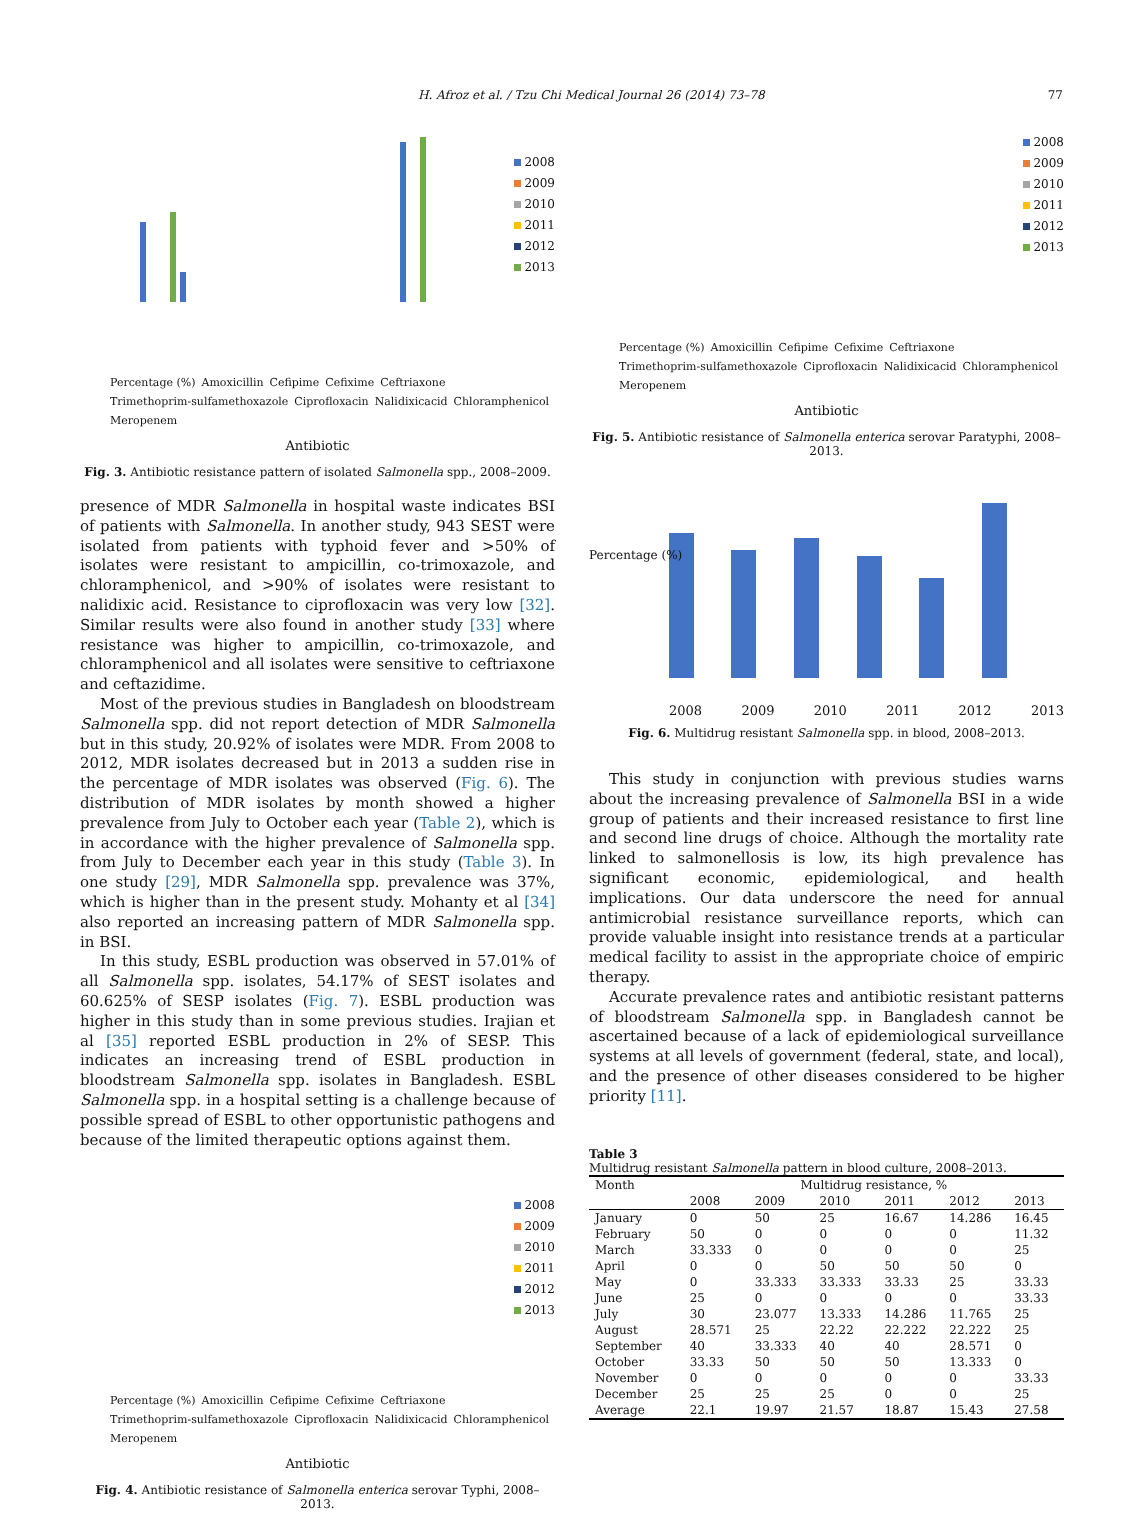H. Afroz et al. / Tzu Chi Medical Journal 26 (2014) 73–78 77
2008
2009
2010
2011
2012
2013
Percentage (%) Amoxicillin Cefipime Cefixime Ceftriaxone Trimethoprim-sulfamethoxazole Ciprofloxacin Nalidixicacid Chloramphenicol Meropenem
Antibiotic
Fig. 3. Antibiotic resistance pattern of isolated Salmonella spp., 2008–2009.
presence of MDR Salmonella in hospital waste indicates BSI of patients with Salmonella. In another study, 943 SEST were isolated from patients with typhoid fever and >50% of isolates were resistant to ampicillin, co-trimoxazole, and chloramphenicol, and >90% of isolates were resistant to nalidixic acid. Resistance to ciprofloxacin was very low [32]. Similar results were also found in another study [33] where resistance was higher to ampicillin, co-trimoxazole, and chloramphenicol and all isolates were sensitive to ceftriaxone and ceftazidime.
Most of the previous studies in Bangladesh on bloodstream Salmonella spp. did not report detection of MDR Salmonella but in this study, 20.92% of isolates were MDR. From 2008 to 2012, MDR isolates decreased but in 2013 a sudden rise in the percentage of MDR isolates was observed (Fig. 6). The distribution of MDR isolates by month showed a higher prevalence from July to October each year (Table 2), which is in accordance with the higher prevalence of Salmonella spp. from July to December each year in this study (Table 3). In one study [29], MDR Salmonella spp. prevalence was 37%, which is higher than in the present study. Mohanty et al [34] also reported an increasing pattern of MDR Salmonella spp. in BSI.
In this study, ESBL production was observed in 57.01% of all Salmonella spp. isolates, 54.17% of SEST isolates and 60.625% of SESP isolates (Fig. 7). ESBL production was higher in this study than in some previous studies. Irajian et al [35] reported ESBL production in 2% of SESP. This indicates an increasing trend of ESBL production in bloodstream Salmonella spp. isolates in Bangladesh. ESBL Salmonella spp. in a hospital setting is a challenge because of possible spread of ESBL to other opportunistic pathogens and because of the limited therapeutic options against them.
2008
2009
2010
2011
2012
2013
Percentage (%) Amoxicillin Cefipime Cefixime Ceftriaxone Trimethoprim-sulfamethoxazole Ciprofloxacin Nalidixicacid Chloramphenicol Meropenem
Antibiotic
Fig. 4. Antibiotic resistance of Salmonella enterica serovar Typhi, 2008–2013.
2008
2009
2010
2011
2012
2013
Percentage (%) Amoxicillin Cefipime Cefixime Ceftriaxone Trimethoprim-sulfamethoxazole Ciprofloxacin Nalidixicacid Chloramphenicol Meropenem
Antibiotic
Fig. 5. Antibiotic resistance of Salmonella enterica serovar Paratyphi, 2008–2013.
Percentage (%)
2008 2009 2010 2011 2012 2013
Fig. 6. Multidrug resistant Salmonella spp. in blood, 2008–2013.
This study in conjunction with previous studies warns about the increasing prevalence of Salmonella BSI in a wide group of patients and their increased resistance to first line and second line drugs of choice. Although the mortality rate linked to salmonellosis is low, its high prevalence has significant economic, epidemiological, and health implications. Our data underscore the need for annual antimicrobial resistance surveillance reports, which can provide valuable insight into resistance trends at a particular medical facility to assist in the appropriate choice of empiric therapy.
Accurate prevalence rates and antibiotic resistant patterns of bloodstream Salmonella spp. in Bangladesh cannot be ascertained because of a lack of epidemiological surveillance systems at all levels of government (federal, state, and local), and the presence of other diseases considered to be higher priority [11].
Table 3
Multidrug resistant Salmonella pattern in blood culture, 2008–2013.
| Month | Multidrug resistance, % | | | | | |
| --- | --- | --- | --- | --- | --- | --- |
| | 2008 | 2009 | 2010 | 2011 | 2012 | 2013 |
| January | 0 | 50 | 25 | 16.67 | 14.286 | 16.45 |
| February | 50 | 0 | 0 | 0 | 0 | 11.32 |
| March | 33.333 | 0 | 0 | 0 | 0 | 25 |
| April | 0 | 0 | 50 | 50 | 50 | 0 |
| May | 0 | 33.333 | 33.333 | 33.33 | 25 | 33.33 |
| June | 25 | 0 | 0 | 0 | 0 | 33.33 |
| July | 30 | 23.077 | 13.333 | 14.286 | 11.765 | 25 |
| August | 28.571 | 25 | 22.22 | 22.222 | 22.222 | 25 |
| September | 40 | 33.333 | 40 | 40 | 28.571 | 0 |
| October | 33.33 | 50 | 50 | 50 | 13.333 | 0 |
| November | 0 | 0 | 0 | 0 | 0 | 33.33 |
| December | 25 | 25 | 25 | 0 | 0 | 25 |
| Average | 22.1 | 19.97 | 21.57 | 18.87 | 15.43 | 27.58 |